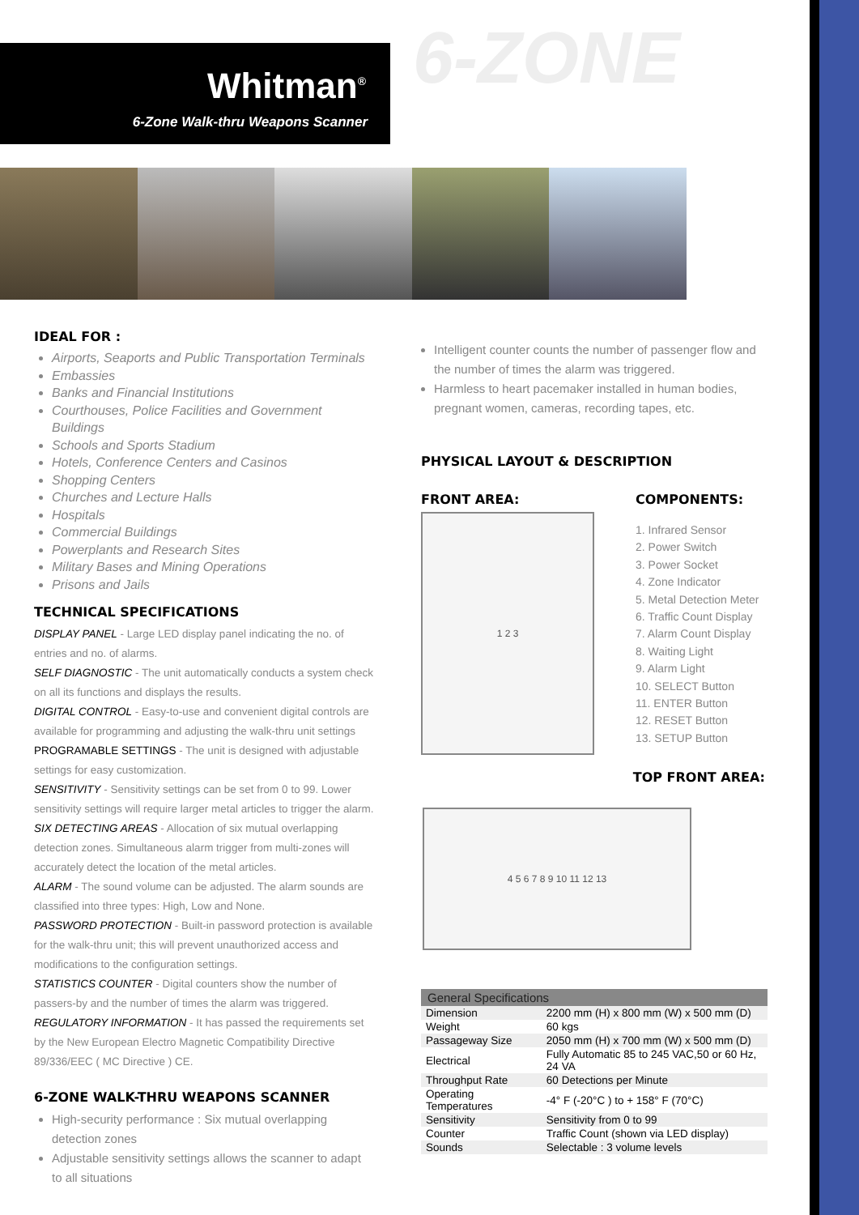6-ZONE
Whitman<sup>®</sup>
6-Zone Walk-thru Weapons Scanner
IDEAL FOR :
Airports, Seaports and Public Transportation Terminals
Embassies
Banks and Financial Institutions
Courthouses, Police Facilities and Government Buildings
Schools and Sports Stadium
Hotels, Conference Centers and Casinos
Shopping Centers
Churches and Lecture Halls
Hospitals
Commercial Buildings
Powerplants and Research Sites
Military Bases and Mining Operations
Prisons and Jails
TECHNICAL SPECIFICATIONS
DISPLAY PANEL - Large LED display panel indicating the no. of entries and no. of alarms.
SELF DIAGNOSTIC - The unit automatically conducts a system check on all its functions and displays the results.
DIGITAL CONTROL - Easy-to-use and convenient digital controls are available for programming and adjusting the walk-thru unit settings
PROGRAMABLE SETTINGS - The unit is designed with adjustable settings for easy customization.
SENSITIVITY - Sensitivity settings can be set from 0 to 99. Lower sensitivity settings will require larger metal articles to trigger the alarm.
SIX DETECTING AREAS - Allocation of six mutual overlapping detection zones. Simultaneous alarm trigger from multi-zones will accurately detect the location of the metal articles.
ALARM - The sound volume can be adjusted. The alarm sounds are classified into three types: High, Low and None.
PASSWORD PROTECTION - Built-in password protection is available for the walk-thru unit; this will prevent unauthorized access and modifications to the configuration settings.
STATISTICS COUNTER - Digital counters show the number of passers-by and the number of times the alarm was triggered.
REGULATORY INFORMATION - It has passed the requirements set by the New European Electro Magnetic Compatibility Directive 89/336/EEC ( MC Directive ) CE.
6-ZONE WALK-THRU WEAPONS SCANNER
High-security performance : Six mutual overlapping detection zones
Adjustable sensitivity settings allows the scanner to adapt to all situations
Intelligent counter counts the number of passenger flow and the number of times the alarm was triggered.
Harmless to heart pacemaker installed in human bodies, pregnant women, cameras, recording tapes, etc.
PHYSICAL LAYOUT & DESCRIPTION
FRONT AREA:
1 2 3
COMPONENTS:
1. Infrared Sensor
2. Power Switch
3. Power Socket
4. Zone Indicator
5. Metal Detection Meter
6. Traffic Count Display
7. Alarm Count Display
8. Waiting Light
9. Alarm Light
10. SELECT Button
11. ENTER Button
12. RESET Button
13. SETUP Button
TOP FRONT AREA:
4 5 6 7 8 9 10 11 12 13
| General Specifications | |
| --- | --- |
| Dimension | 2200 mm (H) x 800 mm (W) x 500 mm (D) |
| Weight | 60 kgs |
| Passageway Size | 2050 mm (H) x 700 mm (W) x 500 mm (D) |
| Electrical | Fully Automatic 85 to 245 VAC,50 or 60 Hz, 24 VA |
| Throughput Rate | 60 Detections per Minute |
| Operating Temperatures | -4° F (-20°C ) to + 158° F (70°C) |
| Sensitivity | Sensitivity from 0 to 99 |
| Counter | Traffic Count (shown via LED display) |
| Sounds | Selectable : 3 volume levels |